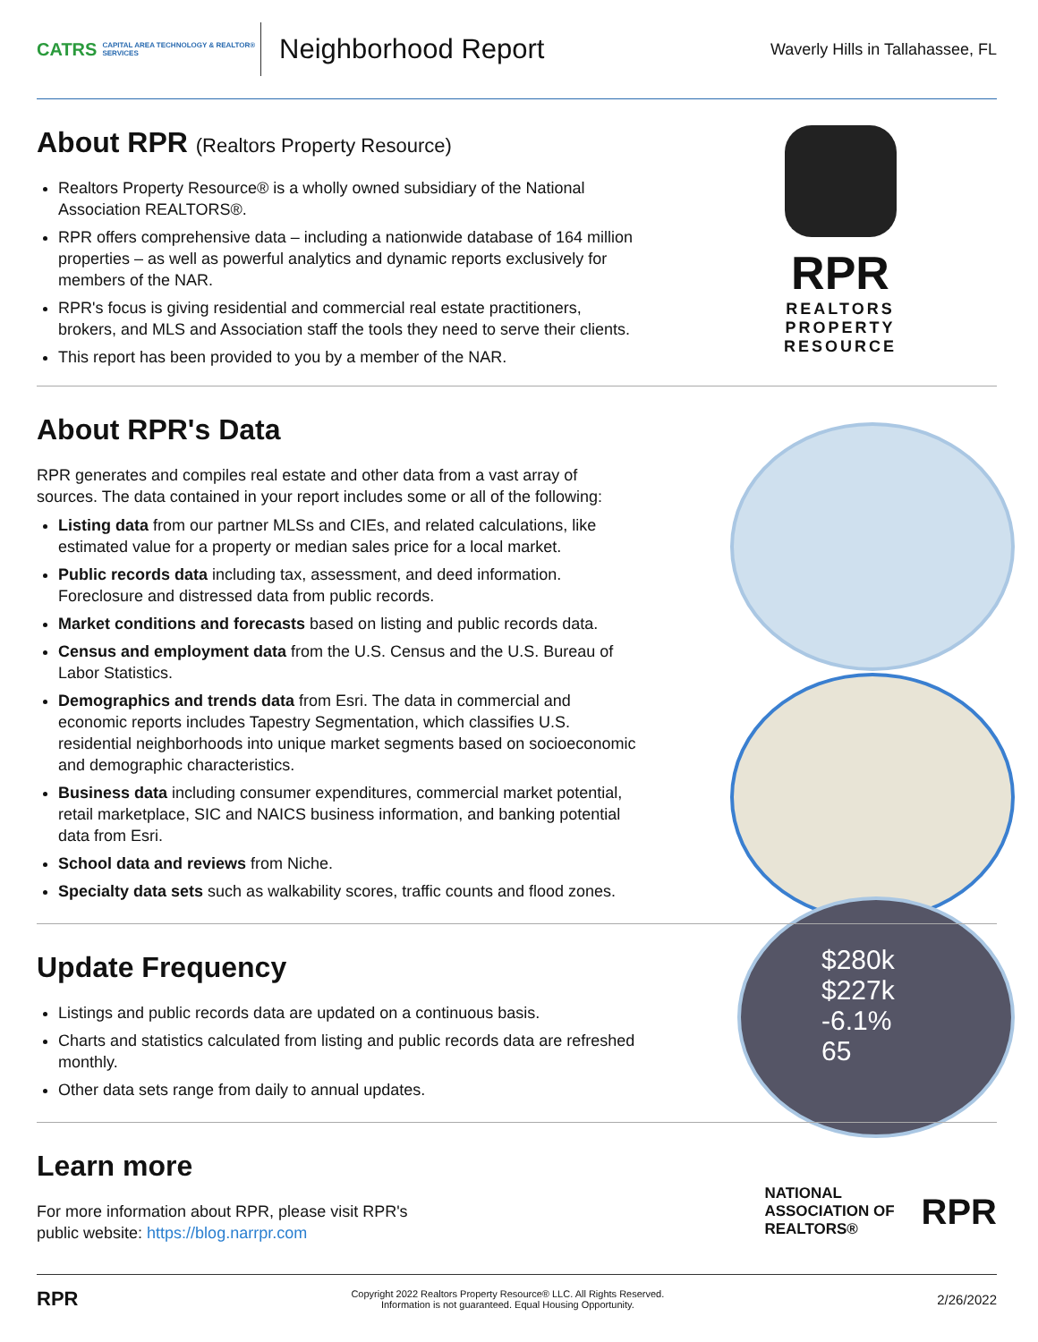CATRS CAPITAL AREA TECHNOLOGY & REALTOR® SERVICES
Neighborhood Report
Waverly Hills in Tallahassee, FL
RPR
REALTORS
PROPERTY
RESOURCE
About RPR (Realtors Property Resource)
Realtors Property Resource® is a wholly owned subsidiary of the National Association REALTORS®.
RPR offers comprehensive data – including a nationwide database of 164 million properties – as well as powerful analytics and dynamic reports exclusively for members of the NAR.
RPR's focus is giving residential and commercial real estate practitioners, brokers, and MLS and Association staff the tools they need to serve their clients.
This report has been provided to you by a member of the NAR.
$280k
$227k
-6.1%
65
About RPR's Data
RPR generates and compiles real estate and other data from a vast array of sources. The data contained in your report includes some or all of the following:
Listing data from our partner MLSs and CIEs, and related calculations, like estimated value for a property or median sales price for a local market.
Public records data including tax, assessment, and deed information. Foreclosure and distressed data from public records.
Market conditions and forecasts based on listing and public records data.
Census and employment data from the U.S. Census and the U.S. Bureau of Labor Statistics.
Demographics and trends data from Esri. The data in commercial and economic reports includes Tapestry Segmentation, which classifies U.S. residential neighborhoods into unique market segments based on socioeconomic and demographic characteristics.
Business data including consumer expenditures, commercial market potential, retail marketplace, SIC and NAICS business information, and banking potential data from Esri.
School data and reviews from Niche.
Specialty data sets such as walkability scores, traffic counts and flood zones.
Update Frequency
Listings and public records data are updated on a continuous basis.
Charts and statistics calculated from listing and public records data are refreshed monthly.
Other data sets range from daily to annual updates.
Learn more
For more information about RPR, please visit RPR's public website: https://blog.narrpr.com
NATIONAL
ASSOCIATION OF
REALTORS® RPR
RPR Copyright 2022 Realtors Property Resource® LLC. All Rights Reserved.
Information is not guaranteed. Equal Housing Opportunity. 2/26/2022